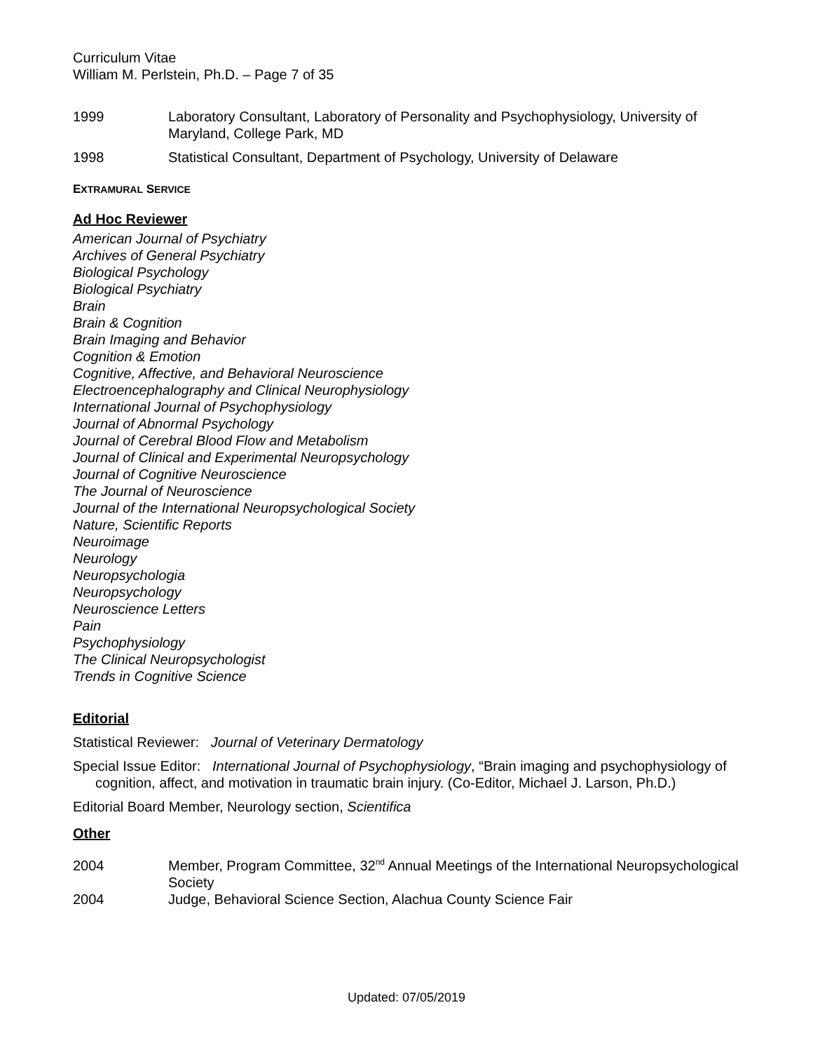Curriculum Vitae
William M. Perlstein, Ph.D. – Page 7 of 35
1999 Laboratory Consultant, Laboratory of Personality and Psychophysiology, University of Maryland, College Park, MD
1998 Statistical Consultant, Department of Psychology, University of Delaware
EXTRAMURAL SERVICE
Ad Hoc Reviewer
American Journal of Psychiatry
Archives of General Psychiatry
Biological Psychology
Biological Psychiatry
Brain
Brain & Cognition
Brain Imaging and Behavior
Cognition & Emotion
Cognitive, Affective, and Behavioral Neuroscience
Electroencephalography and Clinical Neurophysiology
International Journal of Psychophysiology
Journal of Abnormal Psychology
Journal of Cerebral Blood Flow and Metabolism
Journal of Clinical and Experimental Neuropsychology
Journal of Cognitive Neuroscience
The Journal of Neuroscience
Journal of the International Neuropsychological Society
Nature, Scientific Reports
Neuroimage
Neurology
Neuropsychologia
Neuropsychology
Neuroscience Letters
Pain
Psychophysiology
The Clinical Neuropsychologist
Trends in Cognitive Science
Editorial
Statistical Reviewer: Journal of Veterinary Dermatology
Special Issue Editor: International Journal of Psychophysiology, “Brain imaging and psychophysiology of cognition, affect, and motivation in traumatic brain injury. (Co-Editor, Michael J. Larson, Ph.D.)
Editorial Board Member, Neurology section, Scientifica
Other
2004 Member, Program Committee, 32<sup>nd</sup> Annual Meetings of the International Neuropsychological Society
2004 Judge, Behavioral Science Section, Alachua County Science Fair
Updated: 07/05/2019